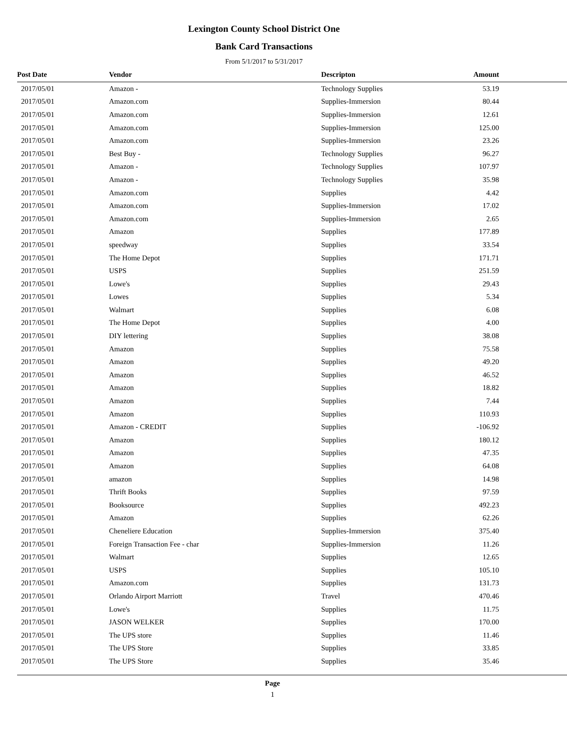Lexington County School District One
Bank Card Transactions
From 5/1/2017 to 5/31/2017
| Post Date | Vendor | Descripton | Amount | |
| --- | --- | --- | --- | --- |
| 2017/05/01 | Amazon - | Technology Supplies | 53.19 | |
| 2017/05/01 | Amazon.com | Supplies-Immersion | 80.44 | |
| 2017/05/01 | Amazon.com | Supplies-Immersion | 12.61 | |
| 2017/05/01 | Amazon.com | Supplies-Immersion | 125.00 | |
| 2017/05/01 | Amazon.com | Supplies-Immersion | 23.26 | |
| 2017/05/01 | Best Buy - | Technology Supplies | 96.27 | |
| 2017/05/01 | Amazon - | Technology Supplies | 107.97 | |
| 2017/05/01 | Amazon - | Technology Supplies | 35.98 | |
| 2017/05/01 | Amazon.com | Supplies | 4.42 | |
| 2017/05/01 | Amazon.com | Supplies-Immersion | 17.02 | |
| 2017/05/01 | Amazon.com | Supplies-Immersion | 2.65 | |
| 2017/05/01 | Amazon | Supplies | 177.89 | |
| 2017/05/01 | speedway | Supplies | 33.54 | |
| 2017/05/01 | The Home Depot | Supplies | 171.71 | |
| 2017/05/01 | USPS | Supplies | 251.59 | |
| 2017/05/01 | Lowe's | Supplies | 29.43 | |
| 2017/05/01 | Lowes | Supplies | 5.34 | |
| 2017/05/01 | Walmart | Supplies | 6.08 | |
| 2017/05/01 | The Home Depot | Supplies | 4.00 | |
| 2017/05/01 | DIY lettering | Supplies | 38.08 | |
| 2017/05/01 | Amazon | Supplies | 75.58 | |
| 2017/05/01 | Amazon | Supplies | 49.20 | |
| 2017/05/01 | Amazon | Supplies | 46.52 | |
| 2017/05/01 | Amazon | Supplies | 18.82 | |
| 2017/05/01 | Amazon | Supplies | 7.44 | |
| 2017/05/01 | Amazon | Supplies | 110.93 | |
| 2017/05/01 | Amazon - CREDIT | Supplies | -106.92 | |
| 2017/05/01 | Amazon | Supplies | 180.12 | |
| 2017/05/01 | Amazon | Supplies | 47.35 | |
| 2017/05/01 | Amazon | Supplies | 64.08 | |
| 2017/05/01 | amazon | Supplies | 14.98 | |
| 2017/05/01 | Thrift Books | Supplies | 97.59 | |
| 2017/05/01 | Booksource | Supplies | 492.23 | |
| 2017/05/01 | Amazon | Supplies | 62.26 | |
| 2017/05/01 | Cheneliere Education | Supplies-Immersion | 375.40 | |
| 2017/05/01 | Foreign Transaction Fee - char | Supplies-Immersion | 11.26 | |
| 2017/05/01 | Walmart | Supplies | 12.65 | |
| 2017/05/01 | USPS | Supplies | 105.10 | |
| 2017/05/01 | Amazon.com | Supplies | 131.73 | |
| 2017/05/01 | Orlando Airport Marriott | Travel | 470.46 | |
| 2017/05/01 | Lowe's | Supplies | 11.75 | |
| 2017/05/01 | JASON WELKER | Supplies | 170.00 | |
| 2017/05/01 | The UPS store | Supplies | 11.46 | |
| 2017/05/01 | The UPS Store | Supplies | 33.85 | |
| 2017/05/01 | The UPS Store | Supplies | 35.46 | |
Page
1